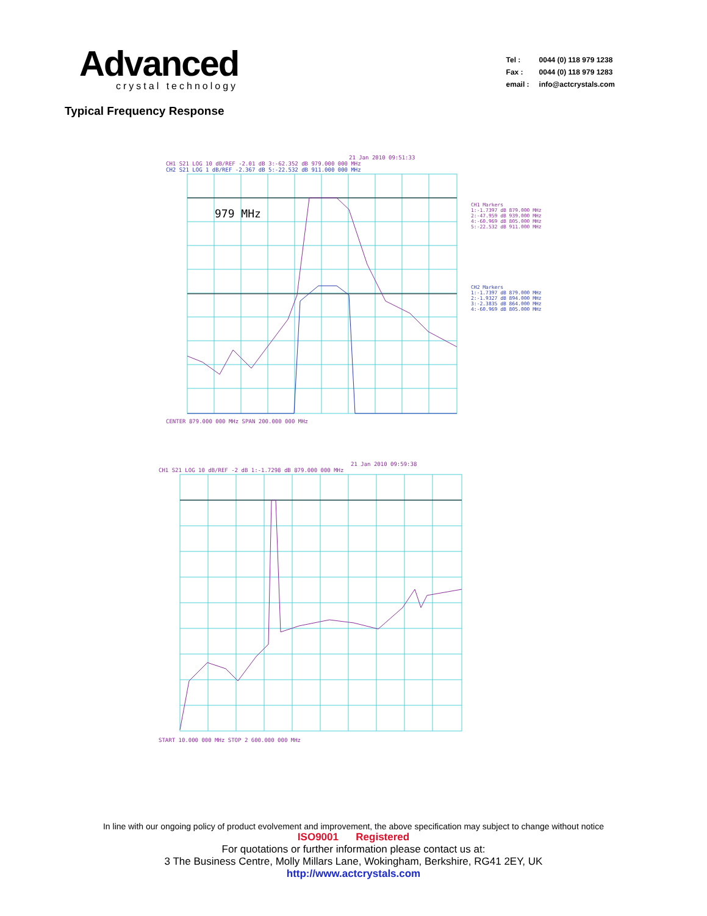Advanced
crystal technology
| Tel : | 0044 (0) 118 979 1238 |
| Fax : | 0044 (0) 118 979 1283 |
| email : | info@actcrystals.com |
Typical Frequency Response
21 Jan 2010 09:51:33
CH1 S21 LOG 10 dB/REF -2.01 dB 3:-62.352 dB 979.000 000 MHz
CH2 S21 LOG 1 dB/REF -2.367 dB 5:-22.532 dB 911.000 000 MHz
979 MHz
CENTER 879.000 000 MHz SPAN 200.000 000 MHz
CH1 Markers
1:-1.7397 dB 879.000 MHz
2:-47.959 dB 939.000 MHz
4:-60.969 dB 805.000 MHz
5:-22.532 dB 911.000 MHz
CH2 Markers
1:-1.7397 dB 879.000 MHz
2:-1.9327 dB 894.000 MHz
3:-2.3835 dB 864.000 MHz
4:-60.969 dB 805.000 MHz
21 Jan 2010 09:59:38
CH1 S21 LOG 10 dB/REF -2 dB 1:-1.7298 dB 879.000 000 MHz
START 10.000 000 MHz STOP 2 600.000 000 MHz
In line with our ongoing policy of product evolvement and improvement, the above specification may subject to change without notice
ISO9001 Registered
For quotations or further information please contact us at:
3 The Business Centre, Molly Millars Lane, Wokingham, Berkshire, RG41 2EY, UK
http://www.actcrystals.com